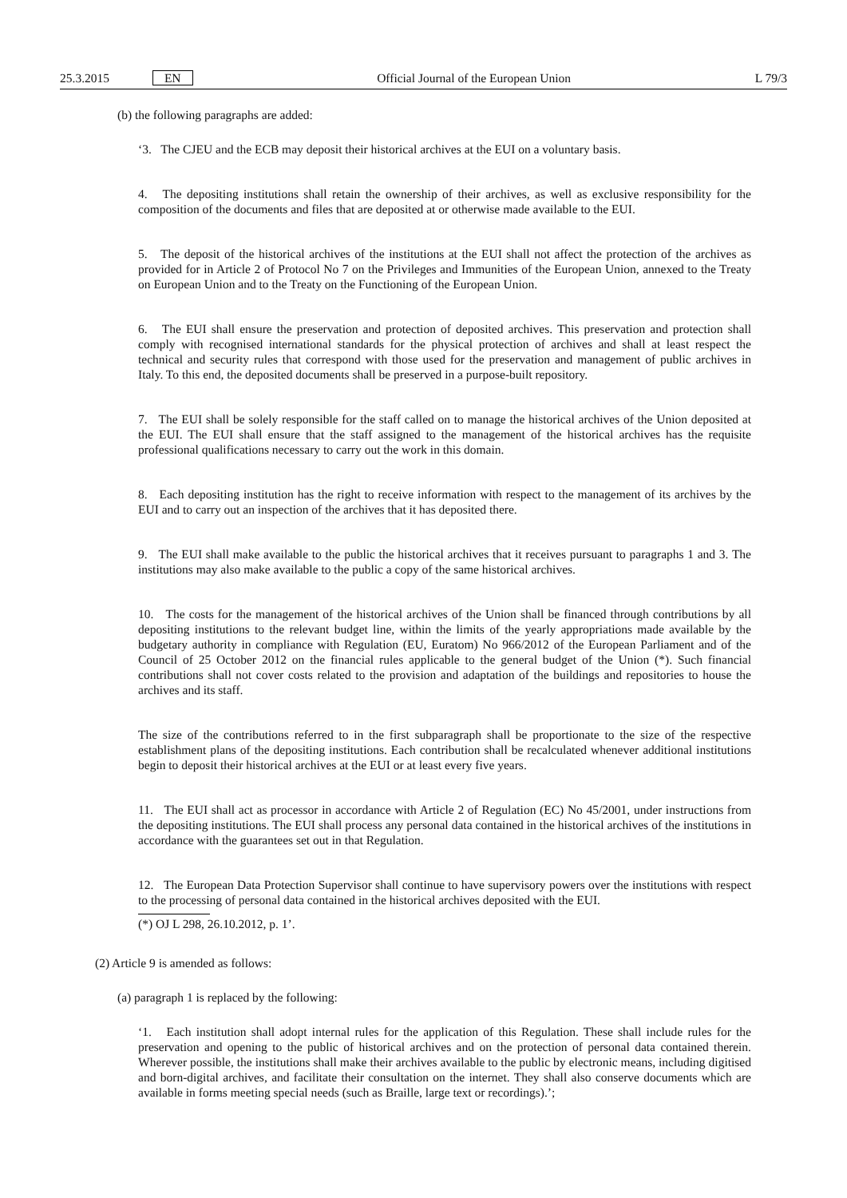25.3.2015 EN Official Journal of the European Union L 79/3
(b) the following paragraphs are added:
‘3. The CJEU and the ECB may deposit their historical archives at the EUI on a voluntary basis.
4. The depositing institutions shall retain the ownership of their archives, as well as exclusive responsibility for the composition of the documents and files that are deposited at or otherwise made available to the EUI.
5. The deposit of the historical archives of the institutions at the EUI shall not affect the protection of the archives as provided for in Article 2 of Protocol No 7 on the Privileges and Immunities of the European Union, annexed to the Treaty on European Union and to the Treaty on the Functioning of the European Union.
6. The EUI shall ensure the preservation and protection of deposited archives. This preservation and protection shall comply with recognised international standards for the physical protection of archives and shall at least respect the technical and security rules that correspond with those used for the preservation and management of public archives in Italy. To this end, the deposited documents shall be preserved in a purpose-built repository.
7. The EUI shall be solely responsible for the staff called on to manage the historical archives of the Union deposited at the EUI. The EUI shall ensure that the staff assigned to the management of the historical archives has the requisite professional qualifications necessary to carry out the work in this domain.
8. Each depositing institution has the right to receive information with respect to the management of its archives by the EUI and to carry out an inspection of the archives that it has deposited there.
9. The EUI shall make available to the public the historical archives that it receives pursuant to paragraphs 1 and 3. The institutions may also make available to the public a copy of the same historical archives.
10. The costs for the management of the historical archives of the Union shall be financed through contributions by all depositing institutions to the relevant budget line, within the limits of the yearly appropriations made available by the budgetary authority in compliance with Regulation (EU, Euratom) No 966/2012 of the European Parliament and of the Council of 25 October 2012 on the financial rules applicable to the general budget of the Union (*). Such financial contributions shall not cover costs related to the provision and adaptation of the buildings and repositories to house the archives and its staff.
The size of the contributions referred to in the first subparagraph shall be proportionate to the size of the respective establishment plans of the depositing institutions. Each contribution shall be recalculated whenever additional institutions begin to deposit their historical archives at the EUI or at least every five years.
11. The EUI shall act as processor in accordance with Article 2 of Regulation (EC) No 45/2001, under instructions from the depositing institutions. The EUI shall process any personal data contained in the historical archives of the institutions in accordance with the guarantees set out in that Regulation.
12. The European Data Protection Supervisor shall continue to have supervisory powers over the institutions with respect to the processing of personal data contained in the historical archives deposited with the EUI.
(*) OJ L 298, 26.10.2012, p. 1’.
(2) Article 9 is amended as follows:
(a) paragraph 1 is replaced by the following:
‘1. Each institution shall adopt internal rules for the application of this Regulation. These shall include rules for the preservation and opening to the public of historical archives and on the protection of personal data contained therein. Wherever possible, the institutions shall make their archives available to the public by electronic means, including digitised and born-digital archives, and facilitate their consultation on the internet. They shall also conserve documents which are available in forms meeting special needs (such as Braille, large text or recordings).’;